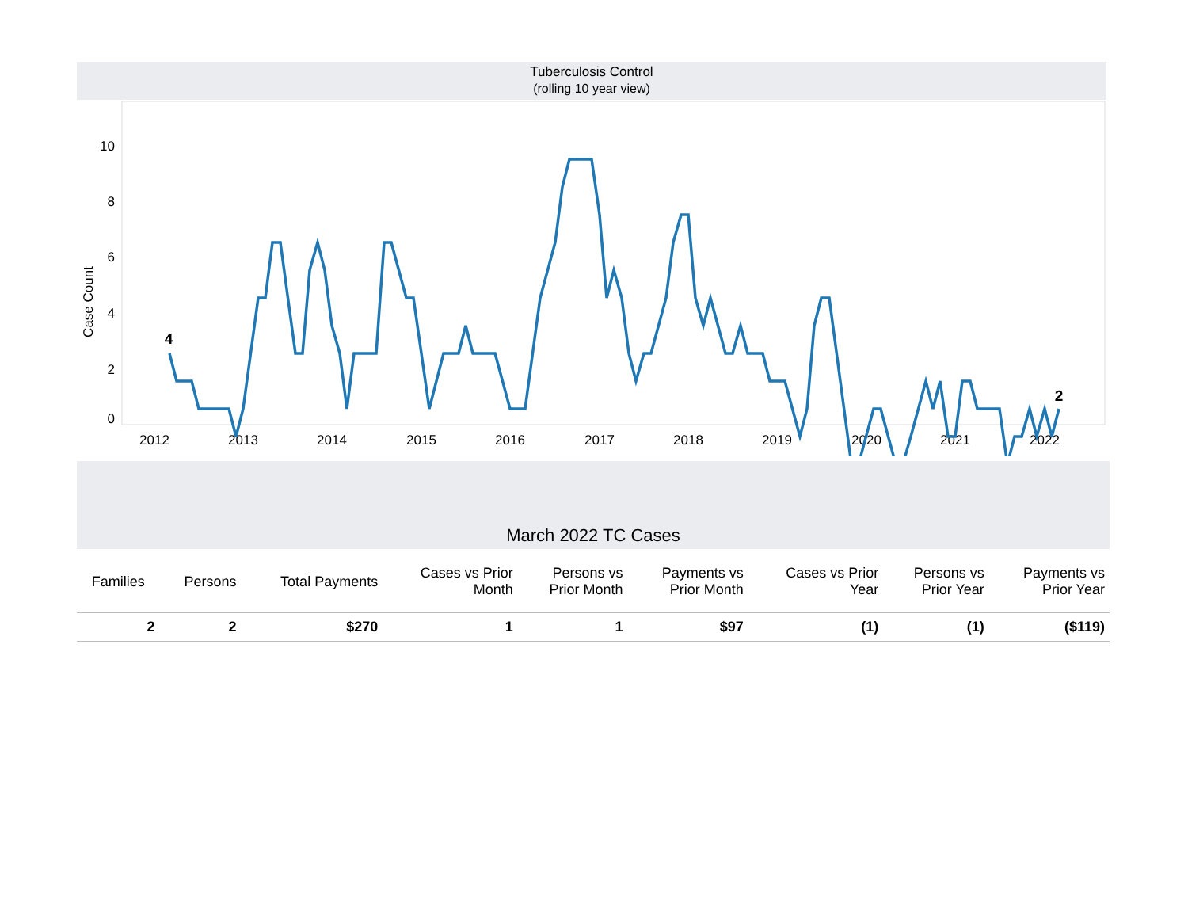Tuberculosis Control
(rolling 10 year view)
0
2
4
6
8
10
Case Count
2012
2013
2014
2015
2016
2017
2018
2019
2020
2021
2022
4
2
March 2022 TC Cases
| Families | Persons | Total Payments | Cases vs Prior Month | Persons vs Prior Month | Payments vs Prior Month | Cases vs Prior Year | Persons vs Prior Year | Payments vs Prior Year |
| --- | --- | --- | --- | --- | --- | --- | --- | --- |
| 2 | 2 | $270 | 1 | 1 | $97 | (1) | (1) | ($119) |